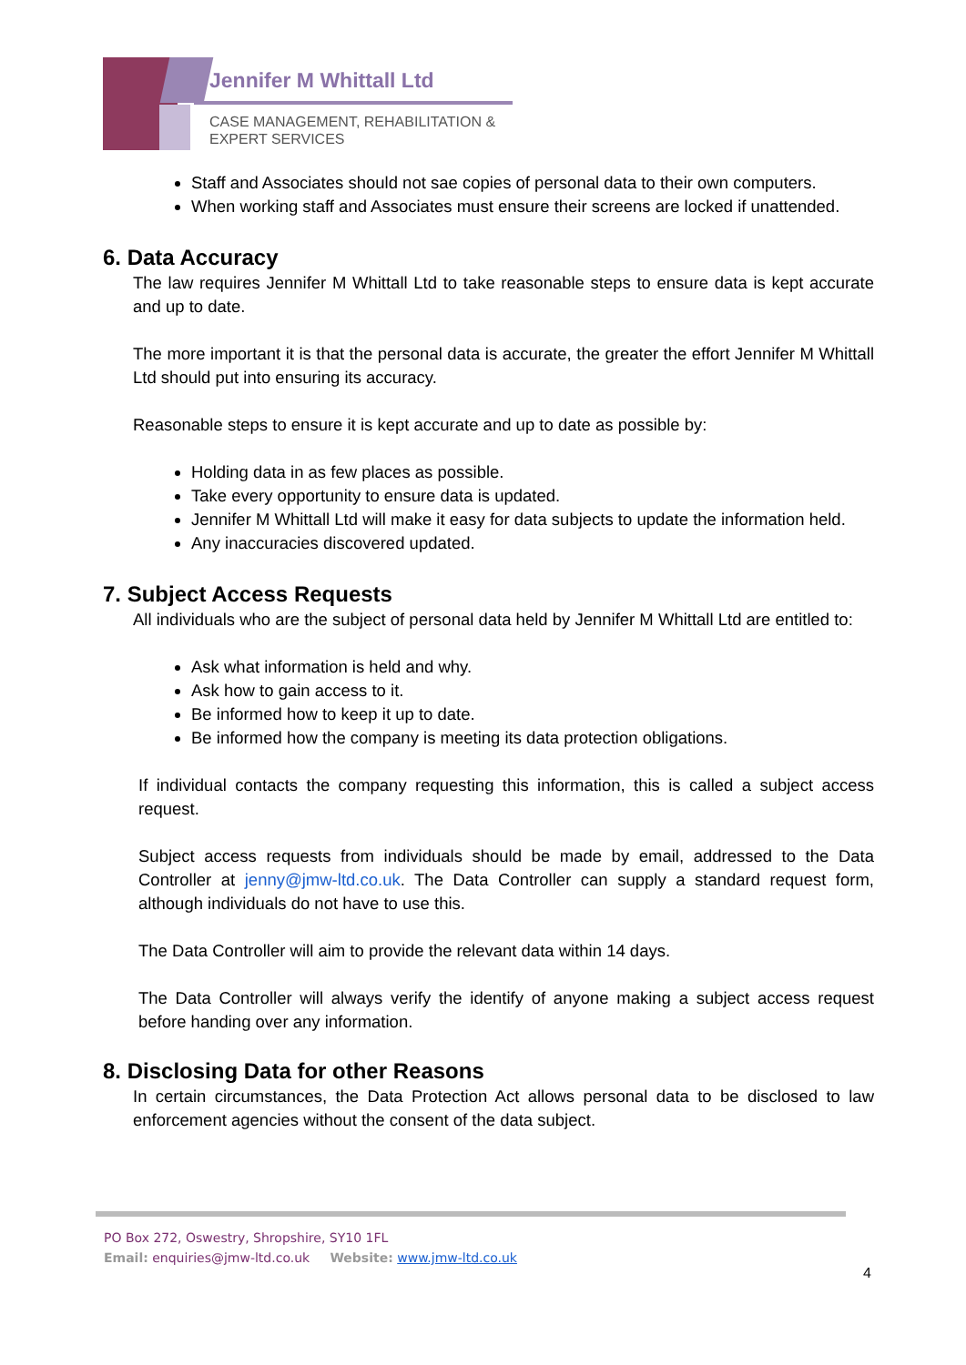Jennifer M Whittall Ltd
CASE MANAGEMENT, REHABILITATION &
EXPERT SERVICES
Staff and Associates should not sae copies of personal data to their own computers.
When working staff and Associates must ensure their screens are locked if unattended.
6. Data Accuracy
The law requires Jennifer M Whittall Ltd to take reasonable steps to ensure data is kept accurate and up to date.
The more important it is that the personal data is accurate, the greater the effort Jennifer M Whittall Ltd should put into ensuring its accuracy.
Reasonable steps to ensure it is kept accurate and up to date as possible by:
Holding data in as few places as possible.
Take every opportunity to ensure data is updated.
Jennifer M Whittall Ltd will make it easy for data subjects to update the information held.
Any inaccuracies discovered updated.
7. Subject Access Requests
All individuals who are the subject of personal data held by Jennifer M Whittall Ltd are entitled to:
Ask what information is held and why.
Ask how to gain access to it.
Be informed how to keep it up to date.
Be informed how the company is meeting its data protection obligations.
If individual contacts the company requesting this information, this is called a subject access request.
Subject access requests from individuals should be made by email, addressed to the Data Controller at jenny@jmw-ltd.co.uk. The Data Controller can supply a standard request form, although individuals do not have to use this.
The Data Controller will aim to provide the relevant data within 14 days.
The Data Controller will always verify the identify of anyone making a subject access request before handing over any information.
8. Disclosing Data for other Reasons
In certain circumstances, the Data Protection Act allows personal data to be disclosed to law enforcement agencies without the consent of the data subject.
PO Box 272, Oswestry, Shropshire, SY10 1FL
Email: enquiries@jmw-ltd.co.uk Website: www.jmw-ltd.co.uk
4